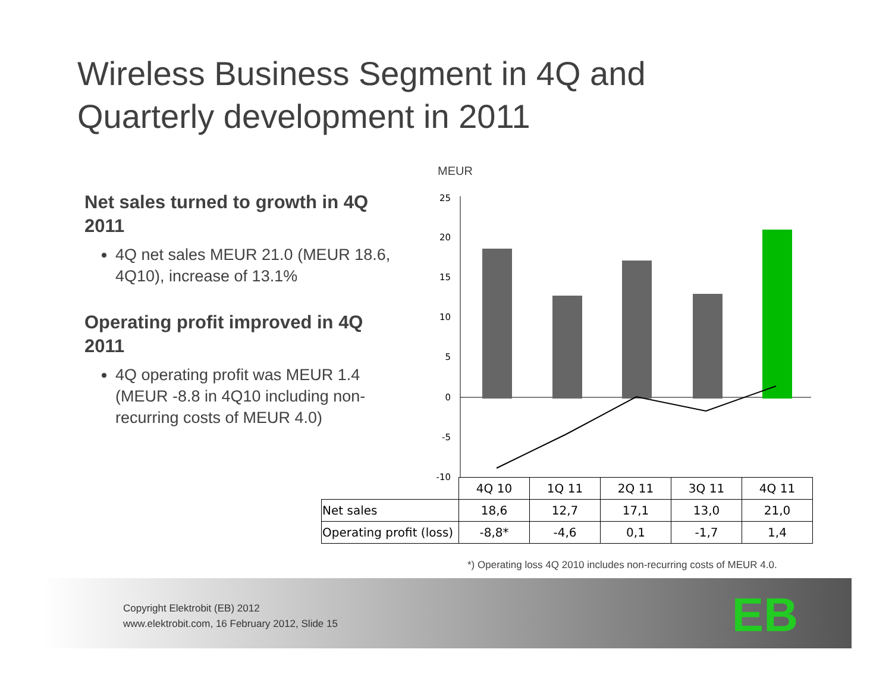Wireless Business Segment in 4Q and
Quarterly development in 2011
Net sales turned to growth in 4Q 2011
4Q net sales MEUR 21.0 (MEUR 18.6, 4Q10), increase of 13.1%
Operating profit improved in 4Q 2011
4Q operating profit was MEUR 1.4 (MEUR -8.8 in 4Q10 including non-recurring costs of MEUR 4.0)
MEUR
25
20
15
10
5
0
-5
-10
| | 4Q 10 | 1Q 11 | 2Q 11 | 3Q 11 | 4Q 11 |
| Net sales | 18,6 | 12,7 | 17,1 | 13,0 | 21,0 |
| Operating profit (loss) | -8,8* | -4,6 | 0,1 | -1,7 | 1,4 |
*) Operating loss 4Q 2010 includes non-recurring costs of MEUR 4.0.
Copyright Elektrobit (EB) 2012
www.elektrobit.com, 16 February 2012, Slide 15
EB